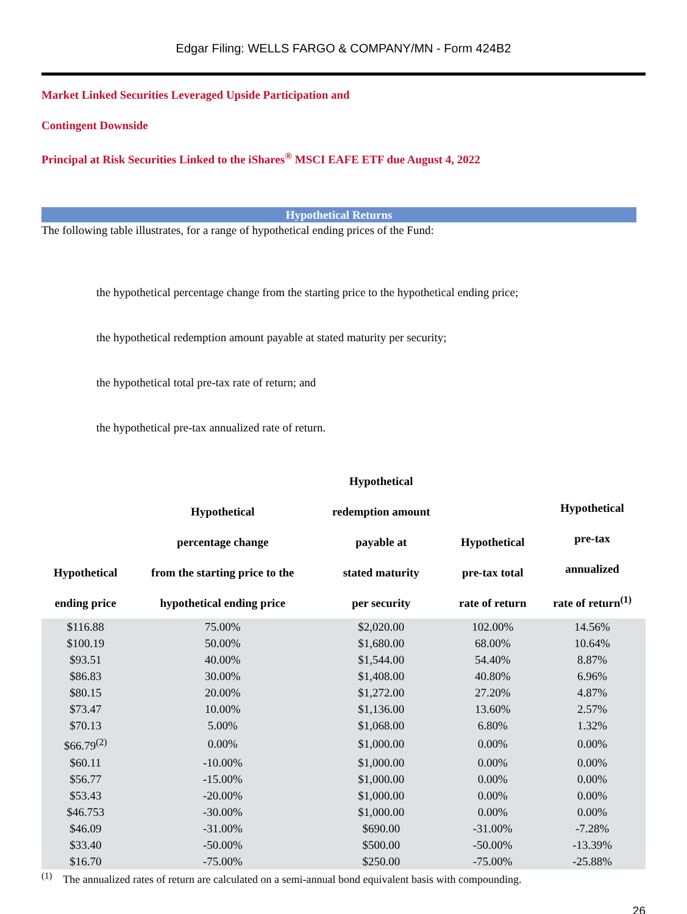Edgar Filing: WELLS FARGO & COMPANY/MN - Form 424B2
Market Linked Securities Leveraged Upside Participation and
Contingent Downside
Principal at Risk Securities Linked to the iShares<sup>®</sup> MSCI EAFE ETF due August 4, 2022
Hypothetical Returns
The following table illustrates, for a range of hypothetical ending prices of the Fund:
the hypothetical percentage change from the starting price to the hypothetical ending price;
the hypothetical redemption amount payable at stated maturity per security;
the hypothetical total pre-tax rate of return; and
the hypothetical pre-tax annualized rate of return.
| Hypothetical ending price | Hypothetical percentage change from the starting price to the hypothetical ending price | Hypothetical redemption amount payable at stated maturity per security | Hypothetical pre-tax total rate of return | Hypothetical pre-tax annualized rate of return<sup>(1)</sup> |
| --- | --- | --- | --- | --- |
| $116.88 | 75.00% | $2,020.00 | 102.00% | 14.56% |
| $100.19 | 50.00% | $1,680.00 | 68.00% | 10.64% |
| $93.51 | 40.00% | $1,544.00 | 54.40% | 8.87% |
| $86.83 | 30.00% | $1,408.00 | 40.80% | 6.96% |
| $80.15 | 20.00% | $1,272.00 | 27.20% | 4.87% |
| $73.47 | 10.00% | $1,136.00 | 13.60% | 2.57% |
| $70.13 | 5.00% | $1,068.00 | 6.80% | 1.32% |
| $66.79<sup>(2)</sup> | 0.00% | $1,000.00 | 0.00% | 0.00% |
| $60.11 | -10.00% | $1,000.00 | 0.00% | 0.00% |
| $56.77 | -15.00% | $1,000.00 | 0.00% | 0.00% |
| $53.43 | -20.00% | $1,000.00 | 0.00% | 0.00% |
| $46.753 | -30.00% | $1,000.00 | 0.00% | 0.00% |
| $46.09 | -31.00% | $690.00 | -31.00% | -7.28% |
| $33.40 | -50.00% | $500.00 | -50.00% | -13.39% |
| $16.70 | -75.00% | $250.00 | -75.00% | -25.88% |
<sup>(1)</sup> The annualized rates of return are calculated on a semi-annual bond equivalent basis with compounding.
26